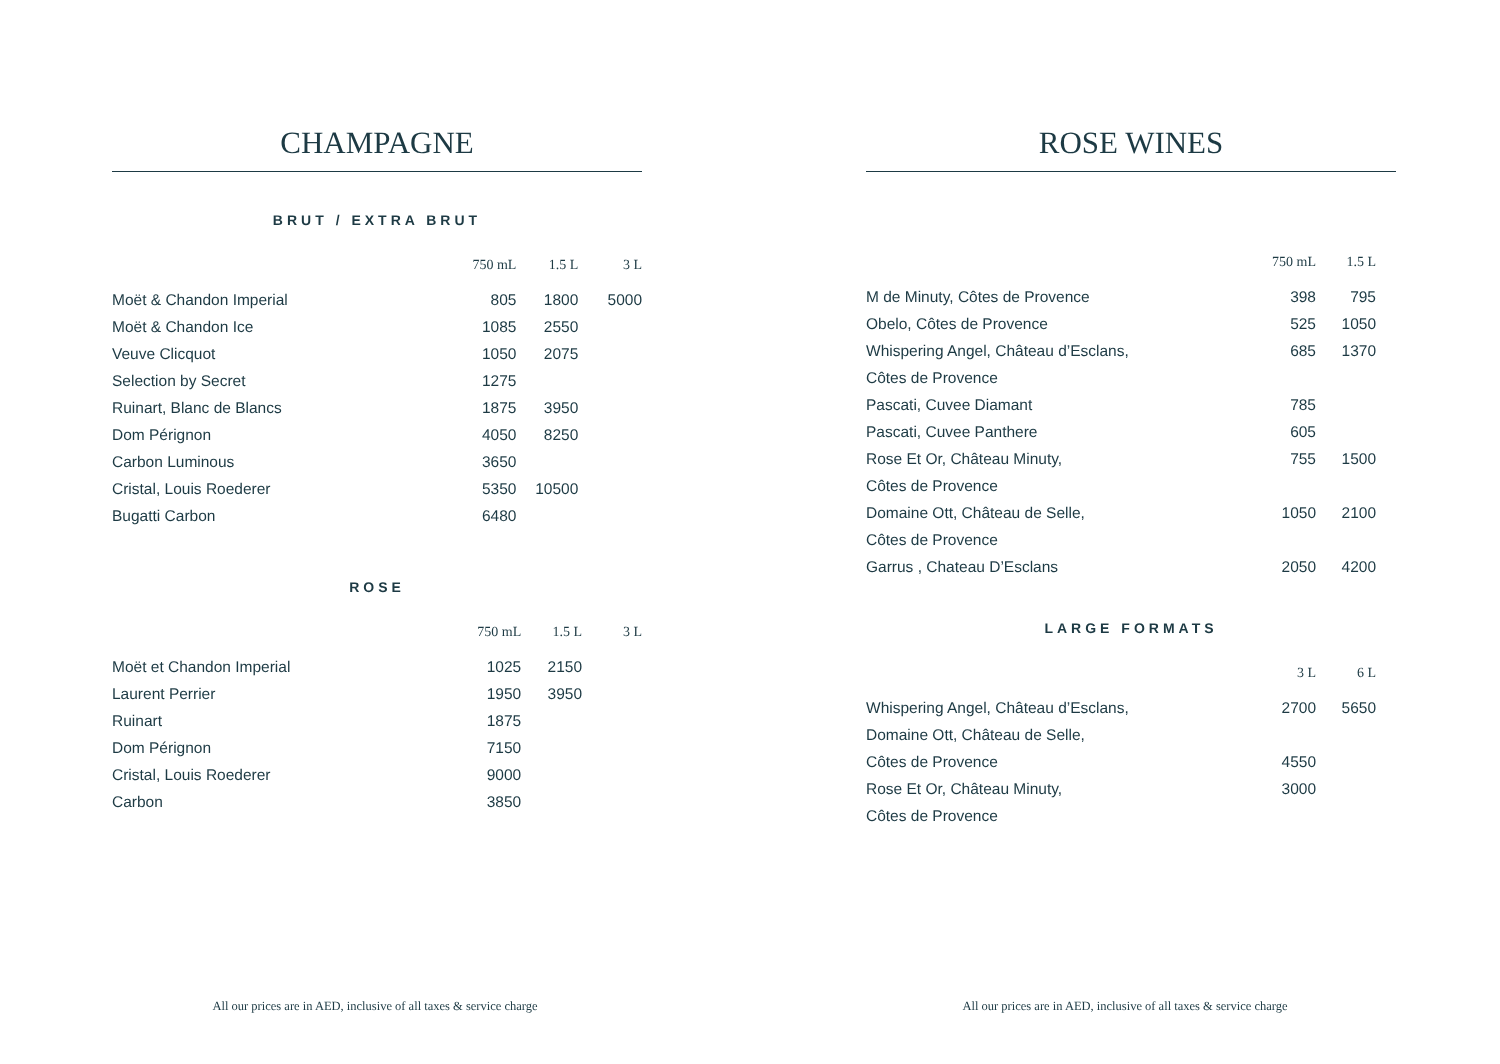CHAMPAGNE
BRUT / EXTRA BRUT
| | 750 mL | 1.5 L | 3 L |
| --- | --- | --- | --- |
| Moët & Chandon Imperial | 805 | 1800 | 5000 |
| Moët & Chandon Ice | 1085 | 2550 | |
| Veuve Clicquot | 1050 | 2075 | |
| Selection by Secret | 1275 | | |
| Ruinart, Blanc de Blancs | 1875 | 3950 | |
| Dom Pérignon | 4050 | 8250 | |
| Carbon Luminous | 3650 | | |
| Cristal, Louis Roederer | 5350 | 10500 | |
| Bugatti Carbon | 6480 | | |
ROSE
| | 750 mL | 1.5 L | 3 L |
| --- | --- | --- | --- |
| Moët et Chandon Imperial | 1025 | 2150 | |
| Laurent Perrier | 1950 | 3950 | |
| Ruinart | 1875 | | |
| Dom Pérignon | 7150 | | |
| Cristal, Louis Roederer | 9000 | | |
| Carbon | 3850 | | |
All our prices are in AED, inclusive of all taxes & service charge
ROSE WINES
| | 750 mL | 1.5 L |
| --- | --- | --- |
| M de Minuty, Côtes de Provence | 398 | 795 |
| Obelo, Côtes de Provence | 525 | 1050 |
| Whispering Angel, Château d’Esclans, | 685 | 1370 |
| Côtes de Provence | | |
| Pascati, Cuvee Diamant | 785 | |
| Pascati, Cuvee Panthere | 605 | |
| Rose Et Or, Château Minuty, | 755 | 1500 |
| Côtes de Provence | | |
| Domaine Ott, Château de Selle, | 1050 | 2100 |
| Côtes de Provence | | |
| Garrus , Chateau D’Esclans | 2050 | 4200 |
LARGE FORMATS
| | 3 L | 6 L |
| --- | --- | --- |
| Whispering Angel, Château d’Esclans, | 2700 | 5650 |
| Domaine Ott, Château de Selle, | | |
| Côtes de Provence | 4550 | |
| Rose Et Or, Château Minuty, | 3000 | |
| Côtes de Provence | | |
All our prices are in AED, inclusive of all taxes & service charge